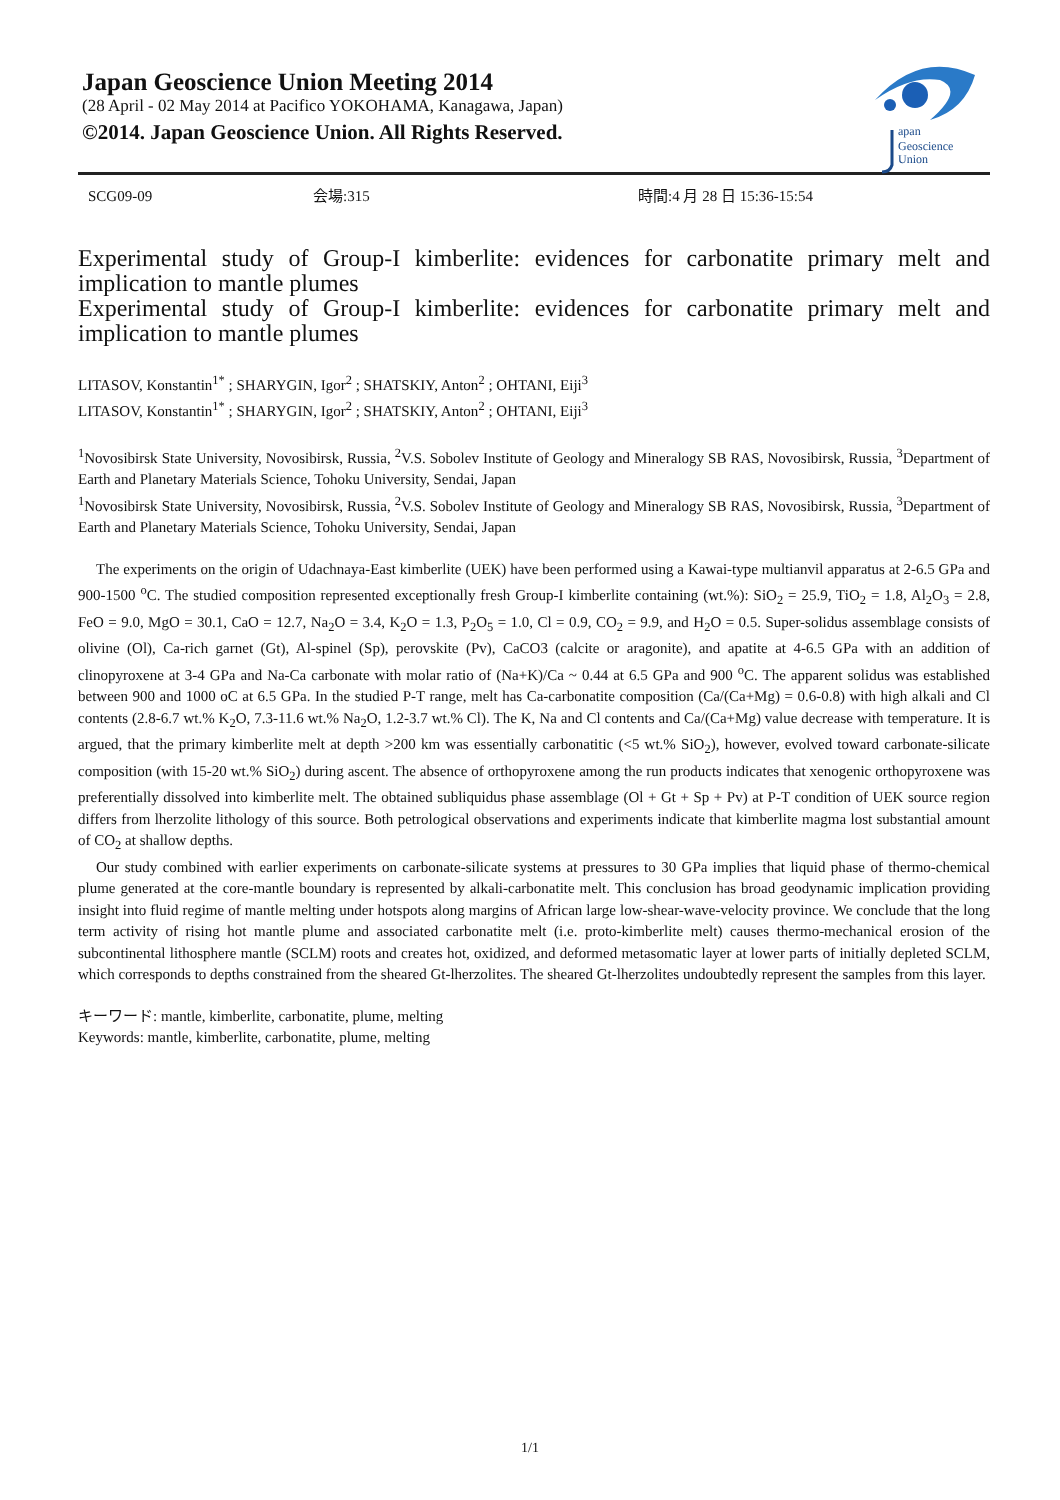Japan Geoscience Union Meeting 2014
(28 April - 02 May 2014 at Pacifico YOKOHAMA, Kanagawa, Japan)
©2014. Japan Geoscience Union. All Rights Reserved.
apan
Geoscience
Union
SCG09-09 会場:315 時間:4 月 28 日 15:36-15:54
Experimental study of Group-I kimberlite: evidences for carbonatite primary melt and implication to mantle plumes
Experimental study of Group-I kimberlite: evidences for carbonatite primary melt and implication to mantle plumes
LITASOV, Konstantin<sup>1*</sup> ; SHARYGIN, Igor<sup>2</sup> ; SHATSKIY, Anton<sup>2</sup> ; OHTANI, Eiji<sup>3</sup>
LITASOV, Konstantin<sup>1*</sup> ; SHARYGIN, Igor<sup>2</sup> ; SHATSKIY, Anton<sup>2</sup> ; OHTANI, Eiji<sup>3</sup>
<sup>1</sup> Novosibirsk State University, Novosibirsk, Russia, <sup>2</sup>V.S. Sobolev Institute of Geology and Mineralogy SB RAS, Novosibirsk, Russia, <sup>3</sup>Department of Earth and Planetary Materials Science, Tohoku University, Sendai, Japan
<sup>1</sup> Novosibirsk State University, Novosibirsk, Russia, <sup>2</sup>V.S. Sobolev Institute of Geology and Mineralogy SB RAS, Novosibirsk, Russia, <sup>3</sup>Department of Earth and Planetary Materials Science, Tohoku University, Sendai, Japan
The experiments on the origin of Udachnaya-East kimberlite (UEK) have been performed using a Kawai-type multianvil apparatus at 2-6.5 GPa and 900-1500 <sup>o</sup>C. The studied composition represented exceptionally fresh Group-I kimberlite containing (wt.%): SiO<sub>2</sub> = 25.9, TiO<sub>2</sub> = 1.8, Al<sub>2</sub>O<sub>3</sub> = 2.8, FeO = 9.0, MgO = 30.1, CaO = 12.7, Na<sub>2</sub>O = 3.4, K<sub>2</sub>O = 1.3, P<sub>2</sub>O<sub>5</sub> = 1.0, Cl = 0.9, CO<sub>2</sub> = 9.9, and H<sub>2</sub>O = 0.5. Super-solidus assemblage consists of olivine (Ol), Ca-rich garnet (Gt), Al-spinel (Sp), perovskite (Pv), CaCO3 (calcite or aragonite), and apatite at 4-6.5 GPa with an addition of clinopyroxene at 3-4 GPa and Na-Ca carbonate with molar ratio of (Na+K)/Ca ~ 0.44 at 6.5 GPa and 900 <sup>o</sup>C. The apparent solidus was established between 900 and 1000 oC at 6.5 GPa. In the studied P-T range, melt has Ca-carbonatite composition (Ca/(Ca+Mg) = 0.6-0.8) with high alkali and Cl contents (2.8-6.7 wt.% K<sub>2</sub>O, 7.3-11.6 wt.% Na<sub>2</sub>O, 1.2-3.7 wt.% Cl). The K, Na and Cl contents and Ca/(Ca+Mg) value decrease with temperature. It is argued, that the primary kimberlite melt at depth >200 km was essentially carbonatitic (<5 wt.% SiO<sub>2</sub>), however, evolved toward carbonate-silicate composition (with 15-20 wt.% SiO<sub>2</sub>) during ascent. The absence of orthopyroxene among the run products indicates that xenogenic orthopyroxene was preferentially dissolved into kimberlite melt. The obtained subliquidus phase assemblage (Ol + Gt + Sp + Pv) at P-T condition of UEK source region differs from lherzolite lithology of this source. Both petrological observations and experiments indicate that kimberlite magma lost substantial amount of CO<sub>2</sub> at shallow depths.
Our study combined with earlier experiments on carbonate-silicate systems at pressures to 30 GPa implies that liquid phase of thermo-chemical plume generated at the core-mantle boundary is represented by alkali-carbonatite melt. This conclusion has broad geodynamic implication providing insight into fluid regime of mantle melting under hotspots along margins of African large low-shear-wave-velocity province. We conclude that the long term activity of rising hot mantle plume and associated carbonatite melt (i.e. proto-kimberlite melt) causes thermo-mechanical erosion of the subcontinental lithosphere mantle (SCLM) roots and creates hot, oxidized, and deformed metasomatic layer at lower parts of initially depleted SCLM, which corresponds to depths constrained from the sheared Gt-lherzolites. The sheared Gt-lherzolites undoubtedly represent the samples from this layer.
キーワード: mantle, kimberlite, carbonatite, plume, melting
Keywords: mantle, kimberlite, carbonatite, plume, melting
1/1